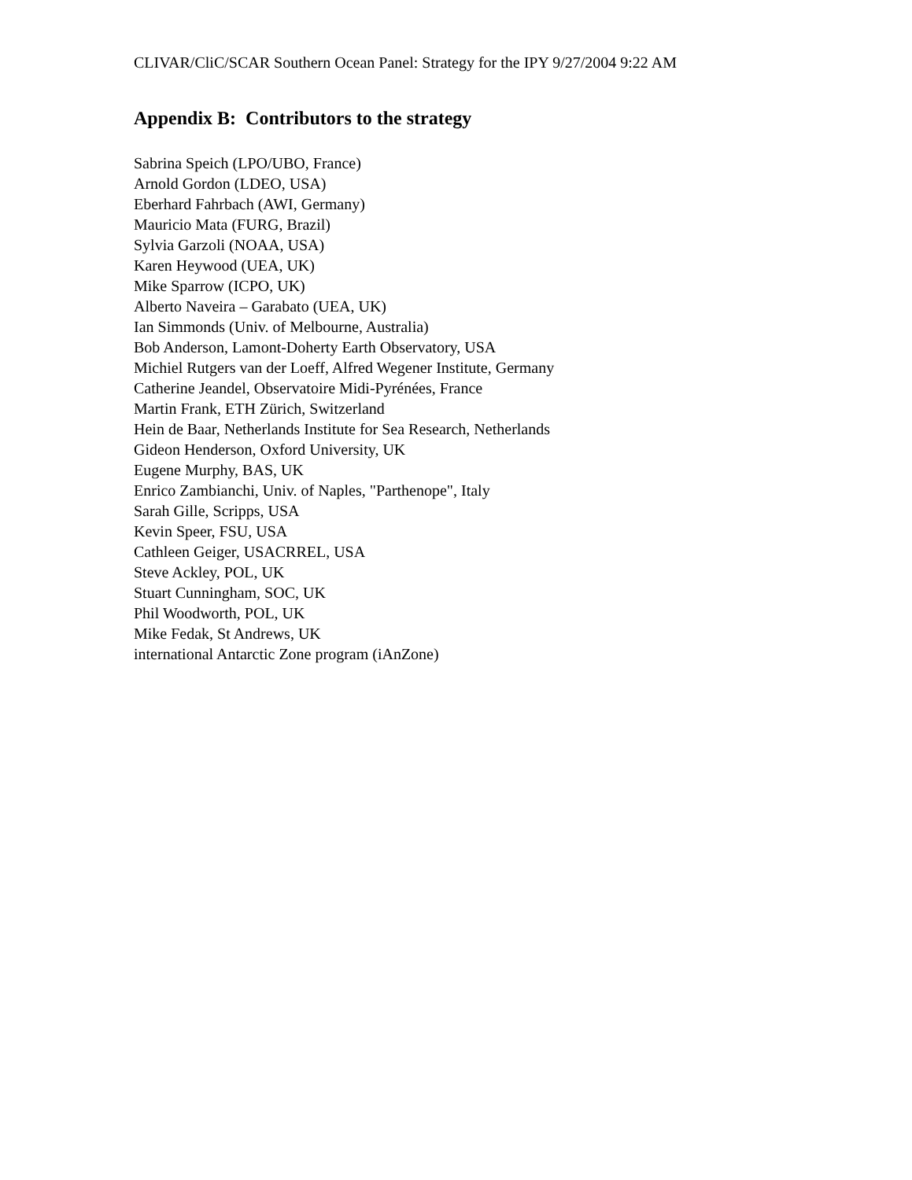CLIVAR/CliC/SCAR Southern Ocean Panel: Strategy for the IPY 9/27/2004 9:22 AM
Appendix B: Contributors to the strategy
Sabrina Speich (LPO/UBO, France)
Arnold Gordon (LDEO, USA)
Eberhard Fahrbach (AWI, Germany)
Mauricio Mata (FURG, Brazil)
Sylvia Garzoli (NOAA, USA)
Karen Heywood (UEA, UK)
Mike Sparrow (ICPO, UK)
Alberto Naveira – Garabato (UEA, UK)
Ian Simmonds (Univ. of Melbourne, Australia)
Bob Anderson, Lamont-Doherty Earth Observatory, USA
Michiel Rutgers van der Loeff, Alfred Wegener Institute, Germany
Catherine Jeandel, Observatoire Midi-Pyrénées, France
Martin Frank, ETH Zürich, Switzerland
Hein de Baar, Netherlands Institute for Sea Research, Netherlands
Gideon Henderson, Oxford University, UK
Eugene Murphy, BAS, UK
Enrico Zambianchi, Univ. of Naples, "Parthenope", Italy
Sarah Gille, Scripps, USA
Kevin Speer, FSU, USA
Cathleen Geiger, USACRREL, USA
Steve Ackley, POL, UK
Stuart Cunningham, SOC, UK
Phil Woodworth, POL, UK
Mike Fedak, St Andrews, UK
international Antarctic Zone program (iAnZone)